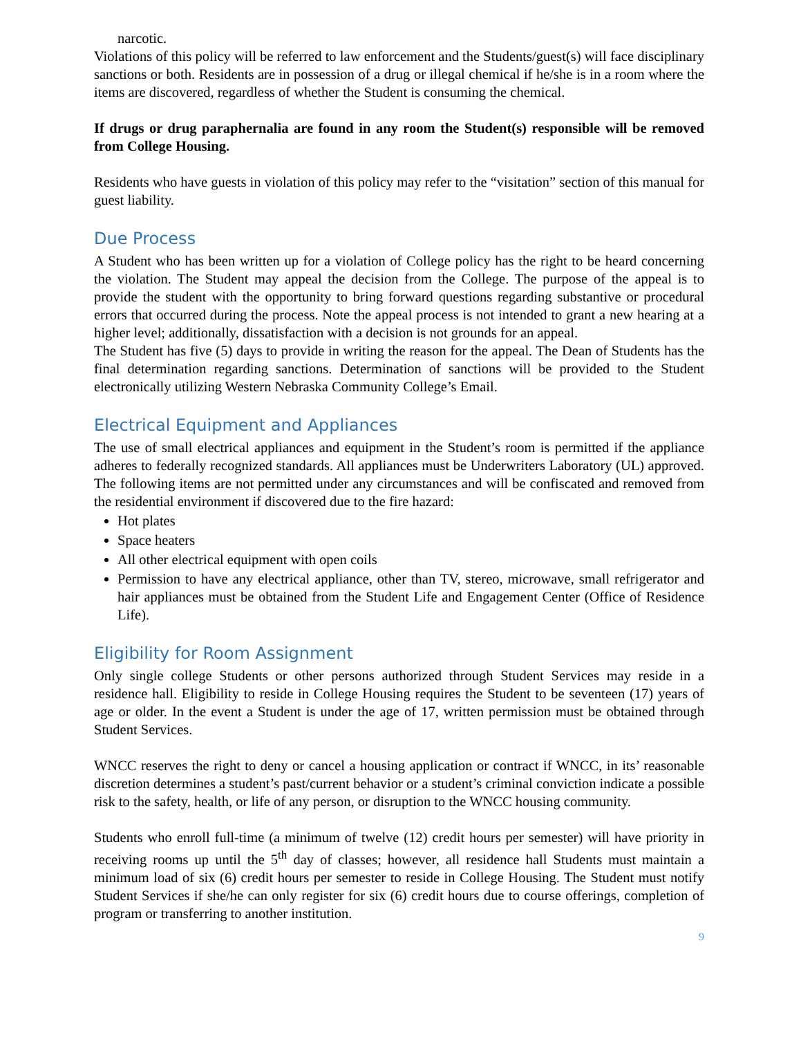narcotic.
Violations of this policy will be referred to law enforcement and the Students/guest(s) will face disciplinary sanctions or both. Residents are in possession of a drug or illegal chemical if he/she is in a room where the items are discovered, regardless of whether the Student is consuming the chemical.
If drugs or drug paraphernalia are found in any room the Student(s) responsible will be removed from College Housing.
Residents who have guests in violation of this policy may refer to the “visitation” section of this manual for guest liability.
Due Process
A Student who has been written up for a violation of College policy has the right to be heard concerning the violation. The Student may appeal the decision from the College. The purpose of the appeal is to provide the student with the opportunity to bring forward questions regarding substantive or procedural errors that occurred during the process. Note the appeal process is not intended to grant a new hearing at a higher level; additionally, dissatisfaction with a decision is not grounds for an appeal.
The Student has five (5) days to provide in writing the reason for the appeal. The Dean of Students has the final determination regarding sanctions. Determination of sanctions will be provided to the Student electronically utilizing Western Nebraska Community College’s Email.
Electrical Equipment and Appliances
The use of small electrical appliances and equipment in the Student’s room is permitted if the appliance adheres to federally recognized standards. All appliances must be Underwriters Laboratory (UL) approved. The following items are not permitted under any circumstances and will be confiscated and removed from the residential environment if discovered due to the fire hazard:
Hot plates
Space heaters
All other electrical equipment with open coils
Permission to have any electrical appliance, other than TV, stereo, microwave, small refrigerator and hair appliances must be obtained from the Student Life and Engagement Center (Office of Residence Life).
Eligibility for Room Assignment
Only single college Students or other persons authorized through Student Services may reside in a residence hall. Eligibility to reside in College Housing requires the Student to be seventeen (17) years of age or older. In the event a Student is under the age of 17, written permission must be obtained through Student Services.
WNCC reserves the right to deny or cancel a housing application or contract if WNCC, in its’ reasonable discretion determines a student’s past/current behavior or a student’s criminal conviction indicate a possible risk to the safety, health, or life of any person, or disruption to the WNCC housing community.
Students who enroll full-time (a minimum of twelve (12) credit hours per semester) will have priority in receiving rooms up until the 5<sup>th</sup> day of classes; however, all residence hall Students must maintain a minimum load of six (6) credit hours per semester to reside in College Housing. The Student must notify Student Services if she/he can only register for six (6) credit hours due to course offerings, completion of program or transferring to another institution.
9